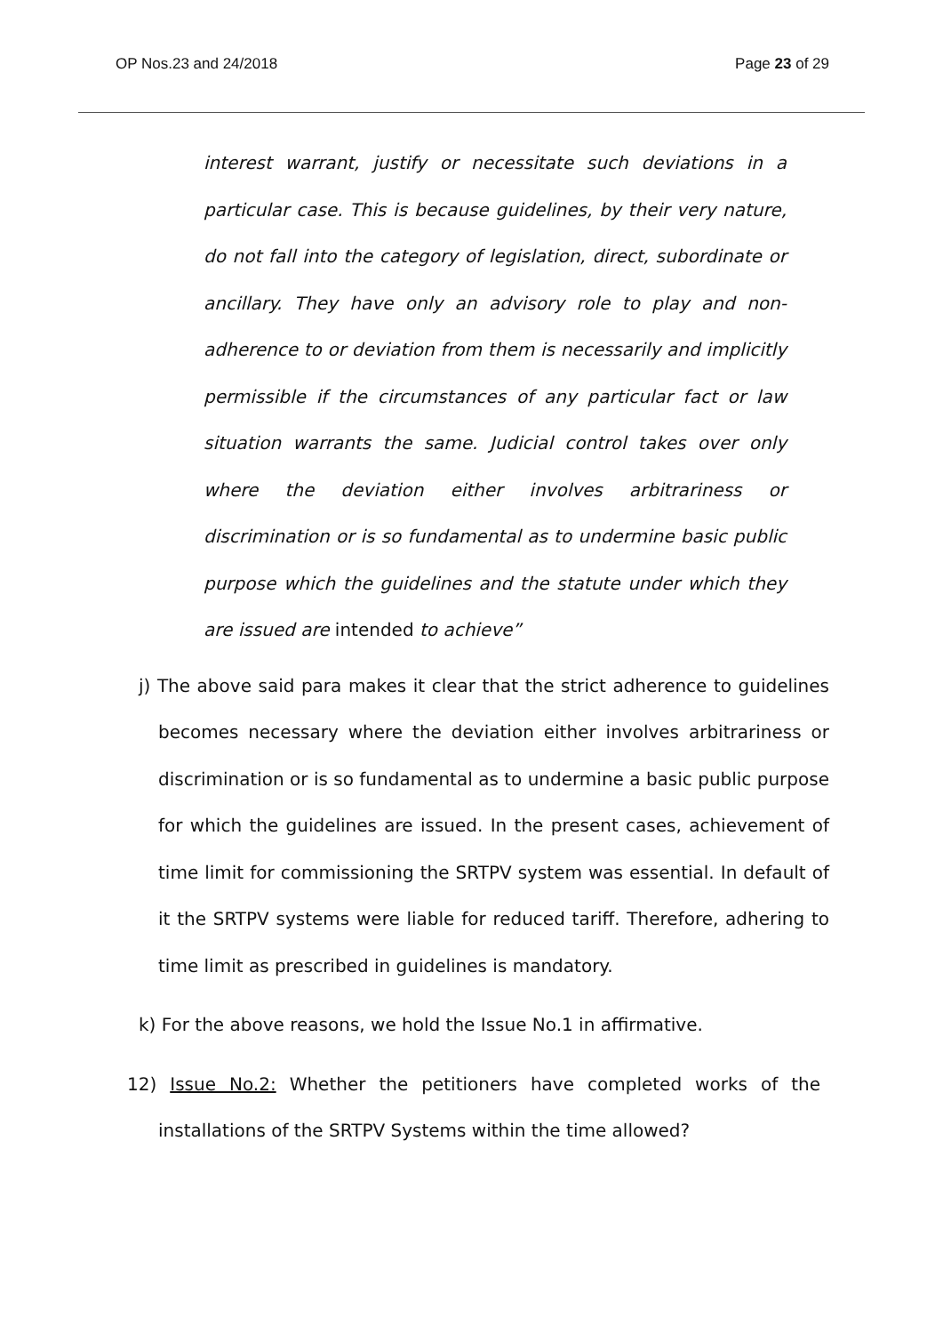OP Nos.23 and 24/2018 Page 23 of 29
interest warrant, justify or necessitate such deviations in a particular case. This is because guidelines, by their very nature, do not fall into the category of legislation, direct, subordinate or ancillary. They have only an advisory role to play and non-adherence to or deviation from them is necessarily and implicitly permissible if the circumstances of any particular fact or law situation warrants the same. Judicial control takes over only where the deviation either involves arbitrariness or discrimination or is so fundamental as to undermine basic public purpose which the guidelines and the statute under which they are issued are intended to achieve”
j) The above said para makes it clear that the strict adherence to guidelines becomes necessary where the deviation either involves arbitrariness or discrimination or is so fundamental as to undermine a basic public purpose for which the guidelines are issued. In the present cases, achievement of time limit for commissioning the SRTPV system was essential. In default of it the SRTPV systems were liable for reduced tariff. Therefore, adhering to time limit as prescribed in guidelines is mandatory.
k) For the above reasons, we hold the Issue No.1 in affirmative.
12) Issue No.2: Whether the petitioners have completed works of the installations of the SRTPV Systems within the time allowed?